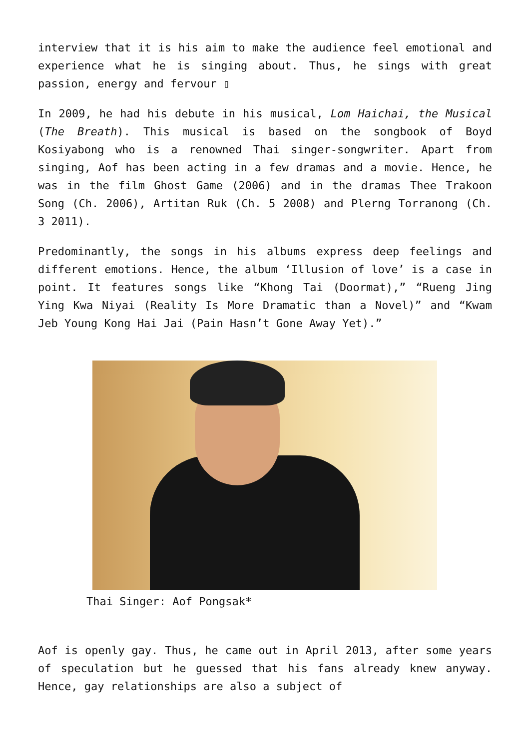interview that it is his aim to make the audience feel emotional and experience what he is singing about. Thus, he sings with great passion, energy and fervour ▯
In 2009, he had his debute in his musical, Lom Haichai, the Musical (The Breath). This musical is based on the songbook of Boyd Kosiyabong who is a renowned Thai singer-songwriter. Apart from singing, Aof has been acting in a few dramas and a movie. Hence, he was in the film Ghost Game (2006) and in the dramas Thee Trakoon Song (Ch. 2006), Artitan Ruk (Ch. 5 2008) and Plerng Torranong (Ch. 3 2011).
Predominantly, the songs in his albums express deep feelings and different emotions. Hence, the album ‘Illusion of love’ is a case in point. It features songs like “Khong Tai (Doormat),” “Rueng Jing Ying Kwa Niyai (Reality Is More Dramatic than a Novel)” and “Kwam Jeb Young Kong Hai Jai (Pain Hasn’t Gone Away Yet).”
Thai Singer: Aof Pongsak*
Aof is openly gay. Thus, he came out in April 2013, after some years of speculation but he guessed that his fans already knew anyway. Hence, gay relationships are also a subject of